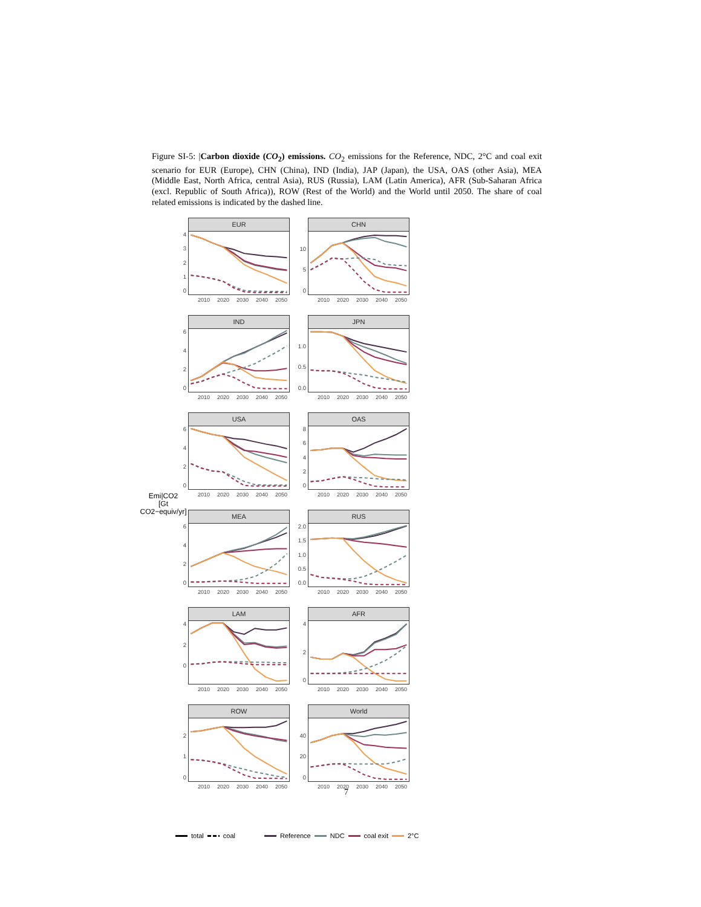Figure SI-5: |Carbon dioxide (CO<sub>2</sub>) emissions. CO<sub>2</sub> emissions for the Reference, NDC, 2°C and coal exit scenario for EUR (Europe), CHN (China), IND (India), JAP (Japan), the USA, OAS (other Asia), MEA (Middle East, North Africa, central Asia), RUS (Russia), LAM (Latin America), AFR (Sub-Saharan Africa (excl. Republic of South Africa)), ROW (Rest of the World) and the World until 2050. The share of coal related emissions is indicated by the dashed line.
Emi|CO2
[Gt CO2−equiv/yr]
43210
EUR
2010 2020 2030 2040 2050
10
50
CHN
2010 2020 2030 2040 2050
6420
IND
2010 2020 2030 2040 2050
1.0
0.5
0.0
JPN
2010 2020 2030 2040 2050
6420
USA
2010 2020 2030 2040 2050
86420
OAS
2010 2020 2030 2040 2050
6420
MEA
2010 2020 2030 2040 2050
2.0
1.5
1.0
0.5
0.0
RUS
2010 2020 2030 2040 2050
420
LAM
2010 2020 2030 2040 2050
420
AFR
2010 2020 2030 2040 2050
210
ROW
2010 2020 2030 2040 2050
40
20
0
World
2010 2020 2030 2040 2050
7
total coal Reference NDC coal exit 2°C